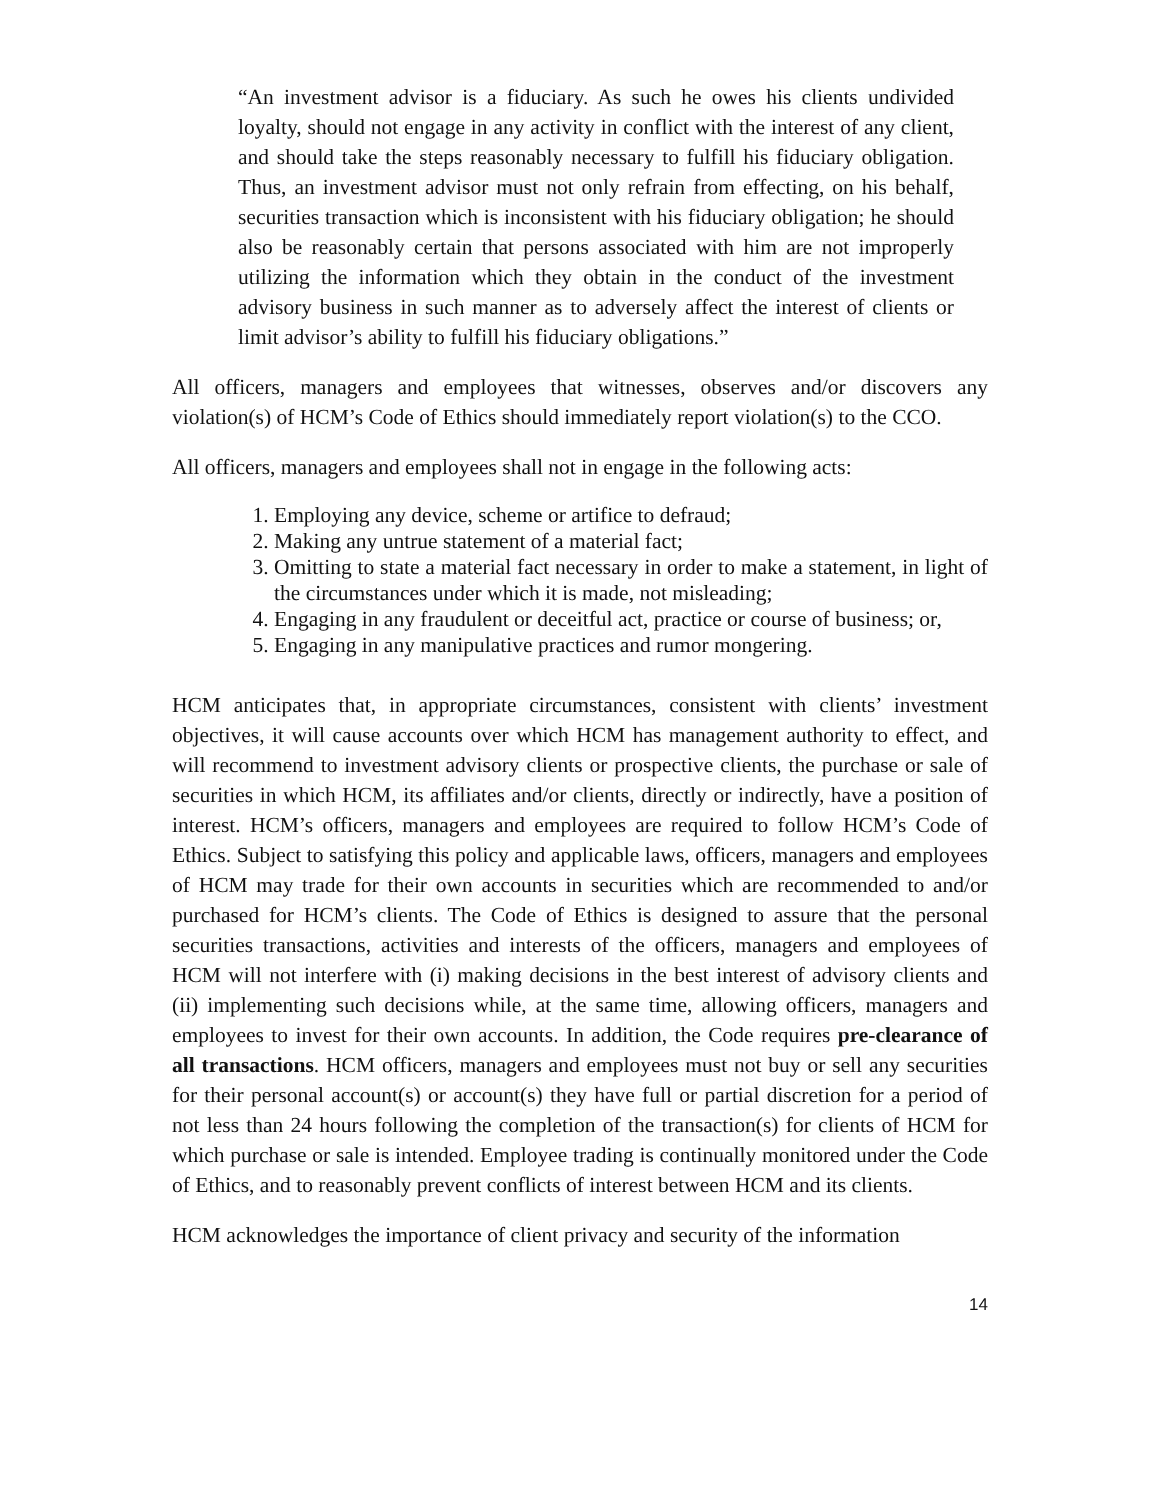“An investment advisor is a fiduciary. As such he owes his clients undivided loyalty, should not engage in any activity in conflict with the interest of any client, and should take the steps reasonably necessary to fulfill his fiduciary obligation. Thus, an investment advisor must not only refrain from effecting, on his behalf, securities transaction which is inconsistent with his fiduciary obligation; he should also be reasonably certain that persons associated with him are not improperly utilizing the information which they obtain in the conduct of the investment advisory business in such manner as to adversely affect the interest of clients or limit advisor’s ability to fulfill his fiduciary obligations.”
All officers, managers and employees that witnesses, observes and/or discovers any violation(s) of HCM’s Code of Ethics should immediately report violation(s) to the CCO.
All officers, managers and employees shall not in engage in the following acts:
1. Employing any device, scheme or artifice to defraud;
2. Making any untrue statement of a material fact;
3. Omitting to state a material fact necessary in order to make a statement, in light of the circumstances under which it is made, not misleading;
4. Engaging in any fraudulent or deceitful act, practice or course of business; or,
5. Engaging in any manipulative practices and rumor mongering.
HCM anticipates that, in appropriate circumstances, consistent with clients’ investment objectives, it will cause accounts over which HCM has management authority to effect, and will recommend to investment advisory clients or prospective clients, the purchase or sale of securities in which HCM, its affiliates and/or clients, directly or indirectly, have a position of interest. HCM’s officers, managers and employees are required to follow HCM’s Code of Ethics. Subject to satisfying this policy and applicable laws, officers, managers and employees of HCM may trade for their own accounts in securities which are recommended to and/or purchased for HCM’s clients. The Code of Ethics is designed to assure that the personal securities transactions, activities and interests of the officers, managers and employees of HCM will not interfere with (i) making decisions in the best interest of advisory clients and (ii) implementing such decisions while, at the same time, allowing officers, managers and employees to invest for their own accounts. In addition, the Code requires pre-clearance of all transactions. HCM officers, managers and employees must not buy or sell any securities for their personal account(s) or account(s) they have full or partial discretion for a period of not less than 24 hours following the completion of the transaction(s) for clients of HCM for which purchase or sale is intended. Employee trading is continually monitored under the Code of Ethics, and to reasonably prevent conflicts of interest between HCM and its clients.
HCM acknowledges the importance of client privacy and security of the information
14